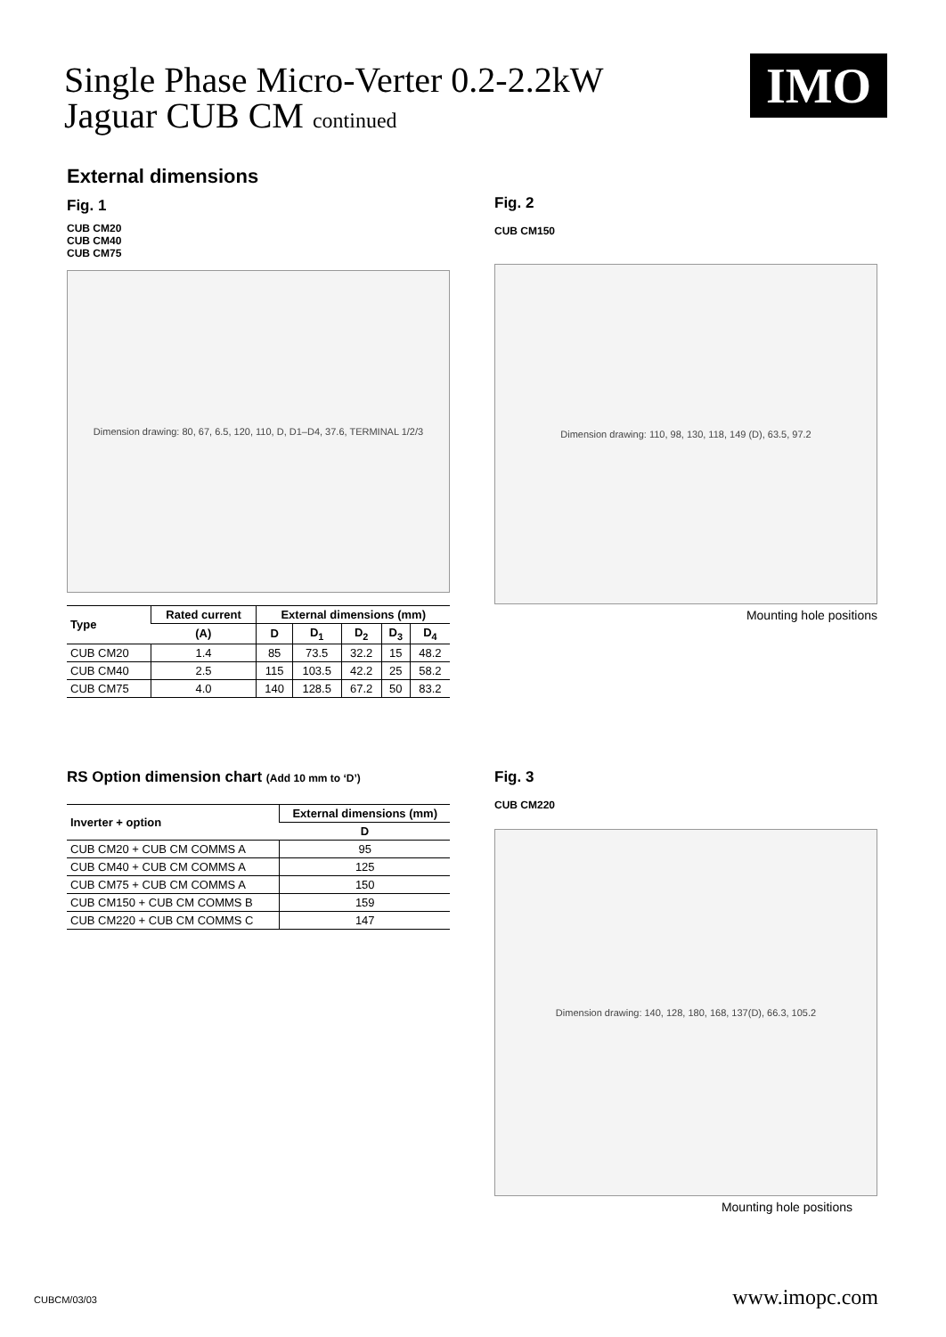Single Phase Micro-Verter 0.2-2.2kW
Jaguar CUB CM continued
IMO
External dimensions
Fig. 1
CUB CM20
CUB CM40
CUB CM75
Dimension drawing: 80, 67, 6.5, 120, 110, D, D1–D4, 37.6, TERMINAL 1/2/3
| Type | Rated current | External dimensions (mm) | | | | |
| --- | --- | --- | --- | --- | --- | --- |
| | (A) | D | D<sub>1</sub> | D<sub>2</sub> | D<sub>3</sub> | D<sub>4</sub> |
| CUB CM20 | 1.4 | 85 | 73.5 | 32.2 | 15 | 48.2 |
| CUB CM40 | 2.5 | 115 | 103.5 | 42.2 | 25 | 58.2 |
| CUB CM75 | 4.0 | 140 | 128.5 | 67.2 | 50 | 83.2 |
RS Option dimension chart (Add 10 mm to ‘D’)
| Inverter + option | External dimensions (mm) |
| --- | --- |
| | D |
| CUB CM20 + CUB CM COMMS A | 95 |
| CUB CM40 + CUB CM COMMS A | 125 |
| CUB CM75 + CUB CM COMMS A | 150 |
| CUB CM150 + CUB CM COMMS B | 159 |
| CUB CM220 + CUB CM COMMS C | 147 |
Fig. 2
CUB CM150
Dimension drawing: 110, 98, 130, 118, 149 (D), 63.5, 97.2
Mounting hole positions
Fig. 3
CUB CM220
Dimension drawing: 140, 128, 180, 168, 137(D), 66.3, 105.2
Mounting hole positions
CUBCM/03/03 www.imopc.com